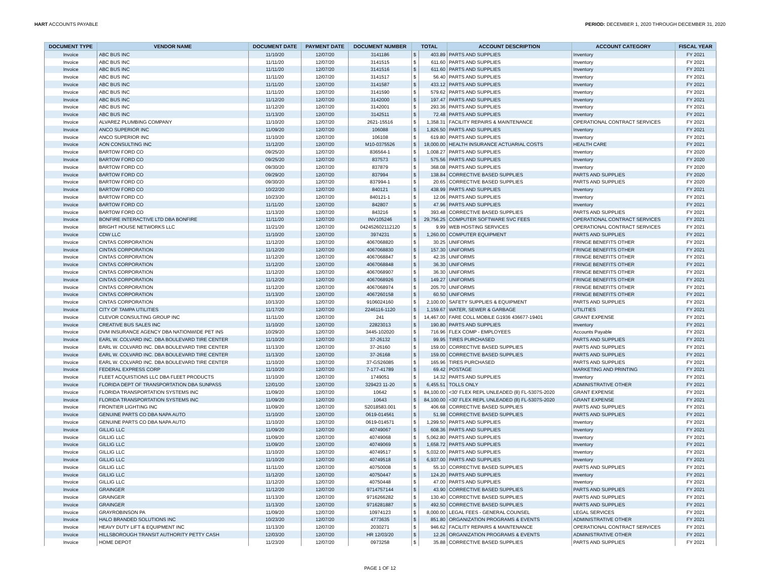HART ACCOUNTS PAYABLE PERIOD: DECEMBER 1, 2020 THROUGH DECEMBER 31, 2020
| DOCUMENT TYPE | VENDOR NAME | DOCUMENT DATE | PAYMENT DATE | DOCUMENT NUMBER | TOTAL | | ACCOUNT DESCRIPTION | ACCOUNT CATEGORY | FISCAL YEAR |
| --- | --- | --- | --- | --- | --- | --- | --- | --- | --- |
| Invoice | ABC BUS INC | 11/10/20 | 12/07/20 | 3141186 | $ | 403.89 | PARTS AND SUPPLIES | Inventory | FY 2021 |
| Invoice | ABC BUS INC | 11/11/20 | 12/07/20 | 3141515 | $ | 611.60 | PARTS AND SUPPLIES | Inventory | FY 2021 |
| Invoice | ABC BUS INC | 11/11/20 | 12/07/20 | 3141516 | $ | 611.60 | PARTS AND SUPPLIES | Inventory | FY 2021 |
| Invoice | ABC BUS INC | 11/11/20 | 12/07/20 | 3141517 | $ | 56.40 | PARTS AND SUPPLIES | Inventory | FY 2021 |
| Invoice | ABC BUS INC | 11/11/20 | 12/07/20 | 3141587 | $ | 433.12 | PARTS AND SUPPLIES | Inventory | FY 2021 |
| Invoice | ABC BUS INC | 11/11/20 | 12/07/20 | 3141590 | $ | 579.62 | PARTS AND SUPPLIES | Inventory | FY 2021 |
| Invoice | ABC BUS INC | 11/12/20 | 12/07/20 | 3142000 | $ | 197.47 | PARTS AND SUPPLIES | Inventory | FY 2021 |
| Invoice | ABC BUS INC | 11/12/20 | 12/07/20 | 3142001 | $ | 293.36 | PARTS AND SUPPLIES | Inventory | FY 2021 |
| Invoice | ABC BUS INC | 11/13/20 | 12/07/20 | 3142511 | $ | 72.48 | PARTS AND SUPPLIES | Inventory | FY 2021 |
| Invoice | ALVAREZ PLUMBING COMPANY | 11/10/20 | 12/07/20 | 2621-15516 | $ | 1,358.31 | FACILITY REPAIRS & MAINTENANCE | OPERATIONAL CONTRACT SERVICES | FY 2021 |
| Invoice | ANCO SUPERIOR INC | 11/09/20 | 12/07/20 | 106088 | $ | 1,826.50 | PARTS AND SUPPLIES | Inventory | FY 2021 |
| Invoice | ANCO SUPERIOR INC | 11/10/20 | 12/07/20 | 106108 | $ | 619.80 | PARTS AND SUPPLIES | Inventory | FY 2021 |
| Invoice | AON CONSULTING INC | 11/12/20 | 12/07/20 | M10-0375526 | $ | 18,000.00 | HEALTH INSURANCE ACTUARIAL COSTS | HEALTH CARE | FY 2021 |
| Invoice | BARTOW FORD CO | 09/25/20 | 12/07/20 | 836564-1 | $ | 1,008.27 | PARTS AND SUPPLIES | Inventory | FY 2020 |
| Invoice | BARTOW FORD CO | 09/25/20 | 12/07/20 | 837573 | $ | 575.56 | PARTS AND SUPPLIES | Inventory | FY 2020 |
| Invoice | BARTOW FORD CO | 09/30/20 | 12/07/20 | 837879 | $ | 368.08 | PARTS AND SUPPLIES | Inventory | FY 2020 |
| Invoice | BARTOW FORD CO | 09/29/20 | 12/07/20 | 837994 | $ | 138.84 | CORRECTIVE BASED SUPPLIES | PARTS AND SUPPLIES | FY 2020 |
| Invoice | BARTOW FORD CO | 09/30/20 | 12/07/20 | 837994-1 | $ | 20.65 | CORRECTIVE BASED SUPPLIES | PARTS AND SUPPLIES | FY 2020 |
| Invoice | BARTOW FORD CO | 10/22/20 | 12/07/20 | 840121 | $ | 438.99 | PARTS AND SUPPLIES | Inventory | FY 2021 |
| Invoice | BARTOW FORD CO | 10/23/20 | 12/07/20 | 840121-1 | $ | 12.06 | PARTS AND SUPPLIES | Inventory | FY 2021 |
| Invoice | BARTOW FORD CO | 11/11/20 | 12/07/20 | 842807 | $ | 47.96 | PARTS AND SUPPLIES | Inventory | FY 2021 |
| Invoice | BARTOW FORD CO | 11/13/20 | 12/07/20 | 843216 | $ | 393.48 | CORRECTIVE BASED SUPPLIES | PARTS AND SUPPLIES | FY 2021 |
| Invoice | BONFIRE INTERACTIVE LTD DBA BONFIRE | 11/11/20 | 12/07/20 | INV105246 | $ | 29,756.25 | COMPUTER SOFTWARE SVC FEES | OPERATIONAL CONTRACT SERVICES | FY 2021 |
| Invoice | BRIGHT HOUSE NETWORKS LLC | 11/21/20 | 12/07/20 | 042452602112120 | $ | 9.99 | WEB HOSTING SERVICES | OPERATIONAL CONTRACT SERVICES | FY 2021 |
| Invoice | CDW LLC | 11/10/20 | 12/07/20 | 3974231 | $ | 1,260.00 | COMPUTER EQUIPMENT | PARTS AND SUPPLIES | FY 2021 |
| Invoice | CINTAS CORPORATION | 11/12/20 | 12/07/20 | 4067068820 | $ | 30.25 | UNIFORMS | FRINGE BENEFITS OTHER | FY 2021 |
| Invoice | CINTAS CORPORATION | 11/12/20 | 12/07/20 | 4067068830 | $ | 157.30 | UNIFORMS | FRINGE BENEFITS OTHER | FY 2021 |
| Invoice | CINTAS CORPORATION | 11/12/20 | 12/07/20 | 4067068847 | $ | 42.35 | UNIFORMS | FRINGE BENEFITS OTHER | FY 2021 |
| Invoice | CINTAS CORPORATION | 11/12/20 | 12/07/20 | 4067068848 | $ | 36.30 | UNIFORMS | FRINGE BENEFITS OTHER | FY 2021 |
| Invoice | CINTAS CORPORATION | 11/12/20 | 12/07/20 | 4067068907 | $ | 36.30 | UNIFORMS | FRINGE BENEFITS OTHER | FY 2021 |
| Invoice | CINTAS CORPORATION | 11/12/20 | 12/07/20 | 4067068926 | $ | 149.27 | UNIFORMS | FRINGE BENEFITS OTHER | FY 2021 |
| Invoice | CINTAS CORPORATION | 11/12/20 | 12/07/20 | 4067068974 | $ | 205.70 | UNIFORMS | FRINGE BENEFITS OTHER | FY 2021 |
| Invoice | CINTAS CORPORATION | 11/13/20 | 12/07/20 | 4067260158 | $ | 60.50 | UNIFORMS | FRINGE BENEFITS OTHER | FY 2021 |
| Invoice | CINTAS CORPORATION | 10/13/20 | 12/07/20 | 9106024160 | $ | 2,100.00 | SAFETY SUPPLIES & EQUIPMENT | PARTS AND SUPPLIES | FY 2021 |
| Invoice | CITY OF TAMPA UTILITIES | 11/17/20 | 12/07/20 | 2246116-1120 | $ | 1,159.67 | WATER, SEWER & GARBAGE | UTILITIES | FY 2021 |
| Invoice | CLEVOR CONSULTING GROUP INC | 11/11/20 | 12/07/20 | 241 | $ | 14,467.00 | FARE COLL MOBILE G1936 436677-19401 | GRANT EXPENSE | FY 2021 |
| Invoice | CREATIVE BUS SALES INC | 11/10/20 | 12/07/20 | 22823013 | $ | 190.80 | PARTS AND SUPPLIES | Inventory | FY 2021 |
| Invoice | DVM INSURANCE AGENCY DBA NATIONWIDE PET INS | 10/29/20 | 12/07/20 | 3445-102020 | $ | 716.96 | FLEX COMP - EMPLOYEES | Accounts Payable | FY 2021 |
| Invoice | EARL W. COLVARD INC. DBA BOULEVARD TIRE CENTER | 11/10/20 | 12/07/20 | 37-26132 | $ | 99.95 | TIRES PURCHASED | PARTS AND SUPPLIES | FY 2021 |
| Invoice | EARL W. COLVARD INC. DBA BOULEVARD TIRE CENTER | 11/13/20 | 12/07/20 | 37-26160 | $ | 159.00 | CORRECTIVE BASED SUPPLIES | PARTS AND SUPPLIES | FY 2021 |
| Invoice | EARL W. COLVARD INC. DBA BOULEVARD TIRE CENTER | 11/13/20 | 12/07/20 | 37-26168 | $ | 159.00 | CORRECTIVE BASED SUPPLIES | PARTS AND SUPPLIES | FY 2021 |
| Invoice | EARL W. COLVARD INC. DBA BOULEVARD TIRE CENTER | 11/10/20 | 12/07/20 | 37-GS26085 | $ | 165.96 | TIRES PURCHASED | PARTS AND SUPPLIES | FY 2021 |
| Invoice | FEDERAL EXPRESS CORP | 11/10/20 | 12/07/20 | 7-177-41789 | $ | 69.42 | POSTAGE | MARKETING AND PRINTING | FY 2021 |
| Invoice | FLEET ACQUISTIONS LLC DBA FLEET PRODUCTS | 11/10/20 | 12/07/20 | 1749051 | $ | 14.32 | PARTS AND SUPPLIES | Inventory | FY 2021 |
| Invoice | FLORIDA DEPT OF TRANSPORTATION DBA SUNPASS | 12/01/20 | 12/07/20 | 329423 11-20 | $ | 6,455.51 | TOLLS ONLY | ADMINISTRATIVE OTHER | FY 2021 |
| Invoice | FLORIDA TRANSPORTATION SYSTEMS INC | 11/09/20 | 12/07/20 | 10642 | $ | 84,100.00 | <30' FLEX REPL UNLEADED (8) FL-5307S-2020 | GRANT EXPENSE | FY 2021 |
| Invoice | FLORIDA TRANSPORTATION SYSTEMS INC | 11/09/20 | 12/07/20 | 10643 | $ | 84,100.00 | <30' FLEX REPL UNLEADED (8) FL-5307S-2020 | GRANT EXPENSE | FY 2021 |
| Invoice | FRONTIER LIGHTING INC | 11/09/20 | 12/07/20 | S2018583.001 | $ | 406.68 | CORRECTIVE BASED SUPPLIES | PARTS AND SUPPLIES | FY 2021 |
| Invoice | GENUINE PARTS CO DBA NAPA AUTO | 11/10/20 | 12/07/20 | 0619-014561 | $ | 51.98 | CORRECTIVE BASED SUPPLIES | PARTS AND SUPPLIES | FY 2021 |
| Invoice | GENUINE PARTS CO DBA NAPA AUTO | 11/10/20 | 12/07/20 | 0619-014571 | $ | 1,299.50 | PARTS AND SUPPLIES | Inventory | FY 2021 |
| Invoice | GILLIG LLC | 11/09/20 | 12/07/20 | 40749067 | $ | 608.36 | PARTS AND SUPPLIES | Inventory | FY 2021 |
| Invoice | GILLIG LLC | 11/09/20 | 12/07/20 | 40749068 | $ | 5,062.80 | PARTS AND SUPPLIES | Inventory | FY 2021 |
| Invoice | GILLIG LLC | 11/09/20 | 12/07/20 | 40749069 | $ | 1,658.72 | PARTS AND SUPPLIES | Inventory | FY 2021 |
| Invoice | GILLIG LLC | 11/10/20 | 12/07/20 | 40749517 | $ | 5,032.00 | PARTS AND SUPPLIES | Inventory | FY 2021 |
| Invoice | GILLIG LLC | 11/10/20 | 12/07/20 | 40749518 | $ | 6,937.00 | PARTS AND SUPPLIES | Inventory | FY 2021 |
| Invoice | GILLIG LLC | 11/11/20 | 12/07/20 | 40750008 | $ | 55.10 | CORRECTIVE BASED SUPPLIES | PARTS AND SUPPLIES | FY 2021 |
| Invoice | GILLIG LLC | 11/12/20 | 12/07/20 | 40750447 | $ | 124.20 | PARTS AND SUPPLIES | Inventory | FY 2021 |
| Invoice | GILLIG LLC | 11/12/20 | 12/07/20 | 40750448 | $ | 47.00 | PARTS AND SUPPLIES | Inventory | FY 2021 |
| Invoice | GRAINGER | 11/12/20 | 12/07/20 | 9714757144 | $ | 43.90 | CORRECTIVE BASED SUPPLIES | PARTS AND SUPPLIES | FY 2021 |
| Invoice | GRAINGER | 11/13/20 | 12/07/20 | 9716266282 | $ | 130.40 | CORRECTIVE BASED SUPPLIES | PARTS AND SUPPLIES | FY 2021 |
| Invoice | GRAINGER | 11/13/20 | 12/07/20 | 9716281887 | $ | 492.50 | CORRECTIVE BASED SUPPLIES | PARTS AND SUPPLIES | FY 2021 |
| Invoice | GRAYROBINSON PA | 11/09/20 | 12/07/20 | 10974123 | $ | 8,000.00 | LEGAL FEES - GENERAL COUNSEL | LEGAL SERVICES | FY 2021 |
| Invoice | HALO BRANDED SOLUTIONS INC | 10/23/20 | 12/07/20 | 4773635 | $ | 851.80 | ORGANIZATION PROGRAMS & EVENTS | ADMINISTRATIVE OTHER | FY 2021 |
| Invoice | HEAVY DUTY LIFT & EQUIPMENT INC | 11/13/20 | 12/07/20 | 2030271 | $ | 946.62 | FACILITY REPAIRS & MAINTENANCE | OPERATIONAL CONTRACT SERVICES | FY 2021 |
| Invoice | HILLSBOROUGH TRANSIT AUTHORITY PETTY CASH | 12/03/20 | 12/07/20 | HR 12/03/20 | $ | 12.26 | ORGANIZATION PROGRAMS & EVENTS | ADMINISTRATIVE OTHER | FY 2021 |
| Invoice | HOME DEPOT | 11/23/20 | 12/07/20 | 0973258 | $ | 35.88 | CORRECTIVE BASED SUPPLIES | PARTS AND SUPPLIES | FY 2021 |
PAGE 1 OF 12